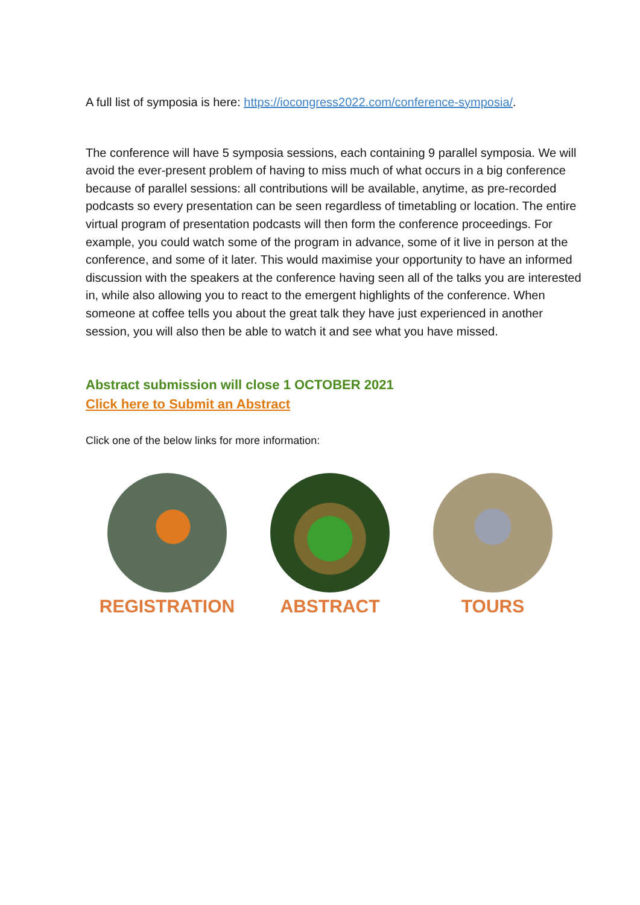A full list of symposia is here: https://iocongress2022.com/conference-symposia/.
The conference will have 5 symposia sessions, each containing 9 parallel symposia. We will avoid the ever-present problem of having to miss much of what occurs in a big conference because of parallel sessions: all contributions will be available, anytime, as pre-recorded podcasts so every presentation can be seen regardless of timetabling or location. The entire virtual program of presentation podcasts will then form the conference proceedings. For example, you could watch some of the program in advance, some of it live in person at the conference, and some of it later. This would maximise your opportunity to have an informed discussion with the speakers at the conference having seen all of the talks you are interested in, while also allowing you to react to the emergent highlights of the conference. When someone at coffee tells you about the great talk they have just experienced in another session, you will also then be able to watch it and see what you have missed.
Abstract submission will close 1 OCTOBER 2021
Click here to Submit an Abstract
Click one of the below links for more information:
REGISTRATION ABSTRACT TOURS